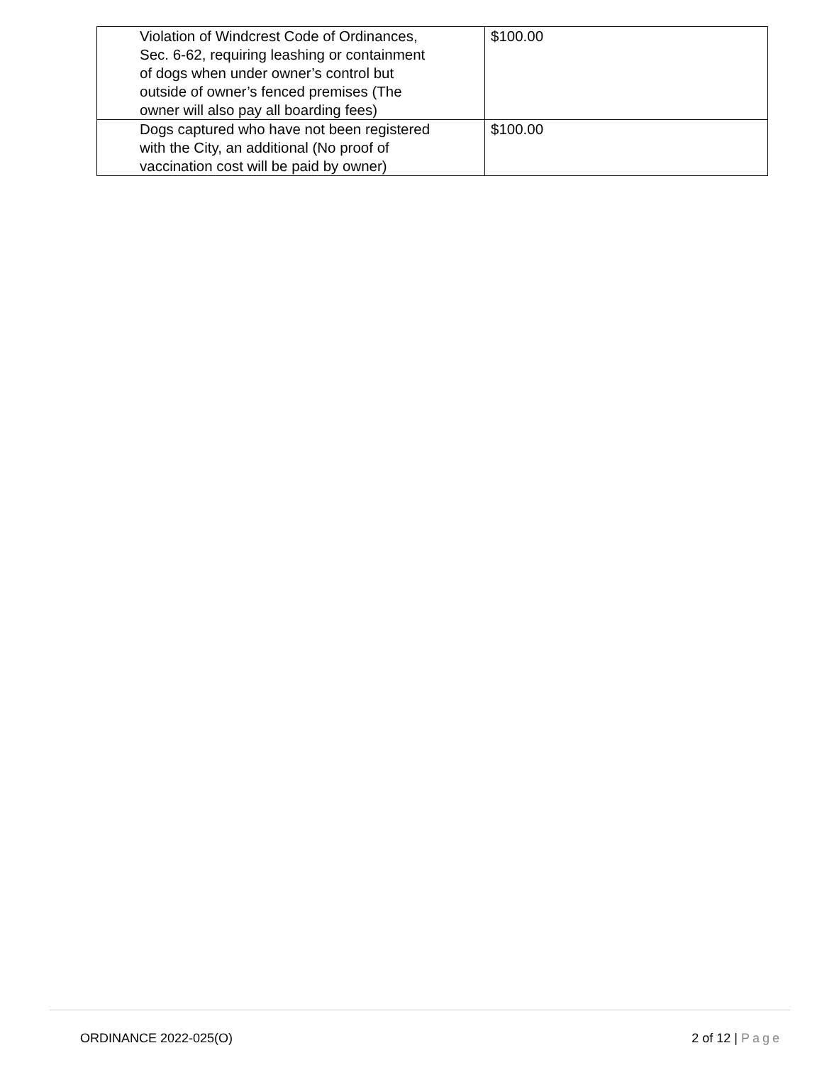| Violation of Windcrest Code of Ordinances, Sec. 6-62, requiring leashing or containment of dogs when under owner’s control but outside of owner’s fenced premises (The owner will also pay all boarding fees) | $100.00 |
| Dogs captured who have not been registered with the City, an additional (No proof of vaccination cost will be paid by owner) | $100.00 |
ORDINANCE 2022-025(O) 2 of 12 | Page